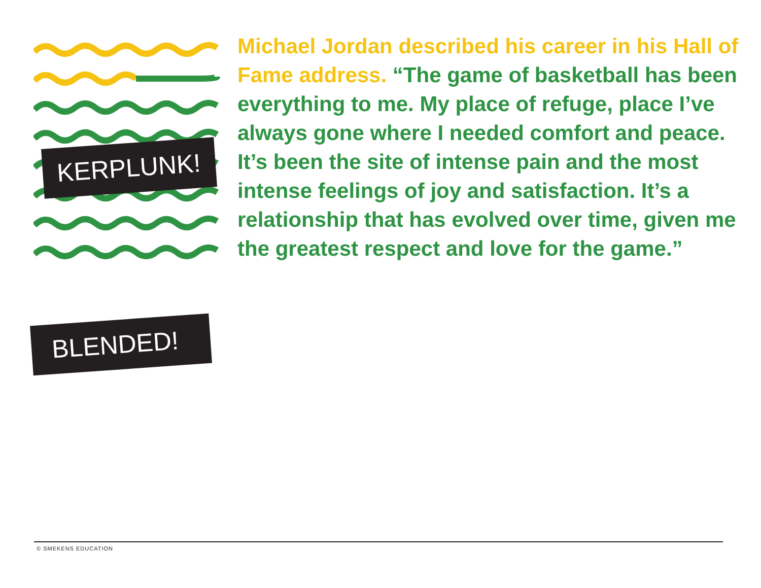KERPLUNK!
BLENDED!
Michael Jordan described his career in his Hall of Fame address. “The game of basketball has been everything to me. My place of refuge, place I’ve always gone where I needed comfort and peace. It’s been the site of intense pain and the most intense feelings of joy and satisfaction. It’s a relationship that has evolved over time, given me the greatest respect and love for the game.”
© SMEKENS EDUCATION